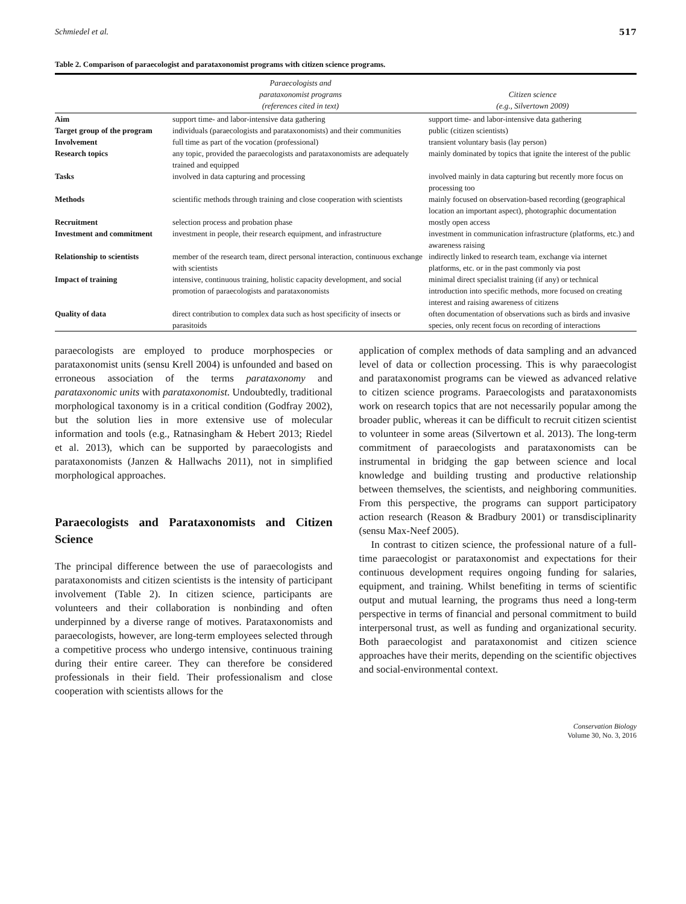Schmiedel et al. 517
Table 2. Comparison of paraecologist and parataxonomist programs with citizen science programs.
| | Paraecologists and parataxonomist programs (references cited in text) | Citizen science (e.g., Silvertown 2009) |
| --- | --- | --- |
| Aim | support time- and labor-intensive data gathering | support time- and labor-intensive data gathering |
| Target group of the program | individuals (paraecologists and parataxonomists) and their communities | public (citizen scientists) |
| Involvement | full time as part of the vocation (professional) | transient voluntary basis (lay person) |
| Research topics | any topic, provided the paraecologists and parataxonomists are adequately trained and equipped | mainly dominated by topics that ignite the interest of the public |
| Tasks | involved in data capturing and processing | involved mainly in data capturing but recently more focus on processing too |
| Methods | scientific methods through training and close cooperation with scientists | mainly focused on observation-based recording (geographical location an important aspect), photographic documentation |
| Recruitment | selection process and probation phase | mostly open access |
| Investment and commitment | investment in people, their research equipment, and infrastructure | investment in communication infrastructure (platforms, etc.) and awareness raising |
| Relationship to scientists | member of the research team, direct personal interaction, continuous exchange with scientists | indirectly linked to research team, exchange via internet platforms, etc. or in the past commonly via post |
| Impact of training | intensive, continuous training, holistic capacity development, and social promotion of paraecologists and parataxonomists | minimal direct specialist training (if any) or technical introduction into specific methods, more focused on creating interest and raising awareness of citizens |
| Quality of data | direct contribution to complex data such as host specificity of insects or parasitoids | often documentation of observations such as birds and invasive species, only recent focus on recording of interactions |
paraecologists are employed to produce morphospecies or parataxonomist units (sensu Krell 2004) is unfounded and based on erroneous association of the terms parataxonomy and parataxonomic units with parataxonomist. Undoubtedly, traditional morphological taxonomy is in a critical condition (Godfray 2002), but the solution lies in more extensive use of molecular information and tools (e.g., Ratnasingham & Hebert 2013; Riedel et al. 2013), which can be supported by paraecologists and parataxonomists (Janzen & Hallwachs 2011), not in simplified morphological approaches.
Paraecologists and Parataxonomists and Citizen Science
The principal difference between the use of paraecologists and parataxonomists and citizen scientists is the intensity of participant involvement (Table 2). In citizen science, participants are volunteers and their collaboration is nonbinding and often underpinned by a diverse range of motives. Parataxonomists and paraecologists, however, are long-term employees selected through a competitive process who undergo intensive, continuous training during their entire career. They can therefore be considered professionals in their field. Their professionalism and close cooperation with scientists allows for the
application of complex methods of data sampling and an advanced level of data or collection processing. This is why paraecologist and parataxonomist programs can be viewed as advanced relative to citizen science programs. Paraecologists and parataxonomists work on research topics that are not necessarily popular among the broader public, whereas it can be difficult to recruit citizen scientist to volunteer in some areas (Silvertown et al. 2013). The long-term commitment of paraecologists and parataxonomists can be instrumental in bridging the gap between science and local knowledge and building trusting and productive relationship between themselves, the scientists, and neighboring communities. From this perspective, the programs can support participatory action research (Reason & Bradbury 2001) or transdisciplinarity (sensu Max-Neef 2005).
In contrast to citizen science, the professional nature of a full-time paraecologist or parataxonomist and expectations for their continuous development requires ongoing funding for salaries, equipment, and training. Whilst benefiting in terms of scientific output and mutual learning, the programs thus need a long-term perspective in terms of financial and personal commitment to build interpersonal trust, as well as funding and organizational security. Both paraecologist and parataxonomist and citizen science approaches have their merits, depending on the scientific objectives and social-environmental context.
Conservation Biology
Volume 30, No. 3, 2016